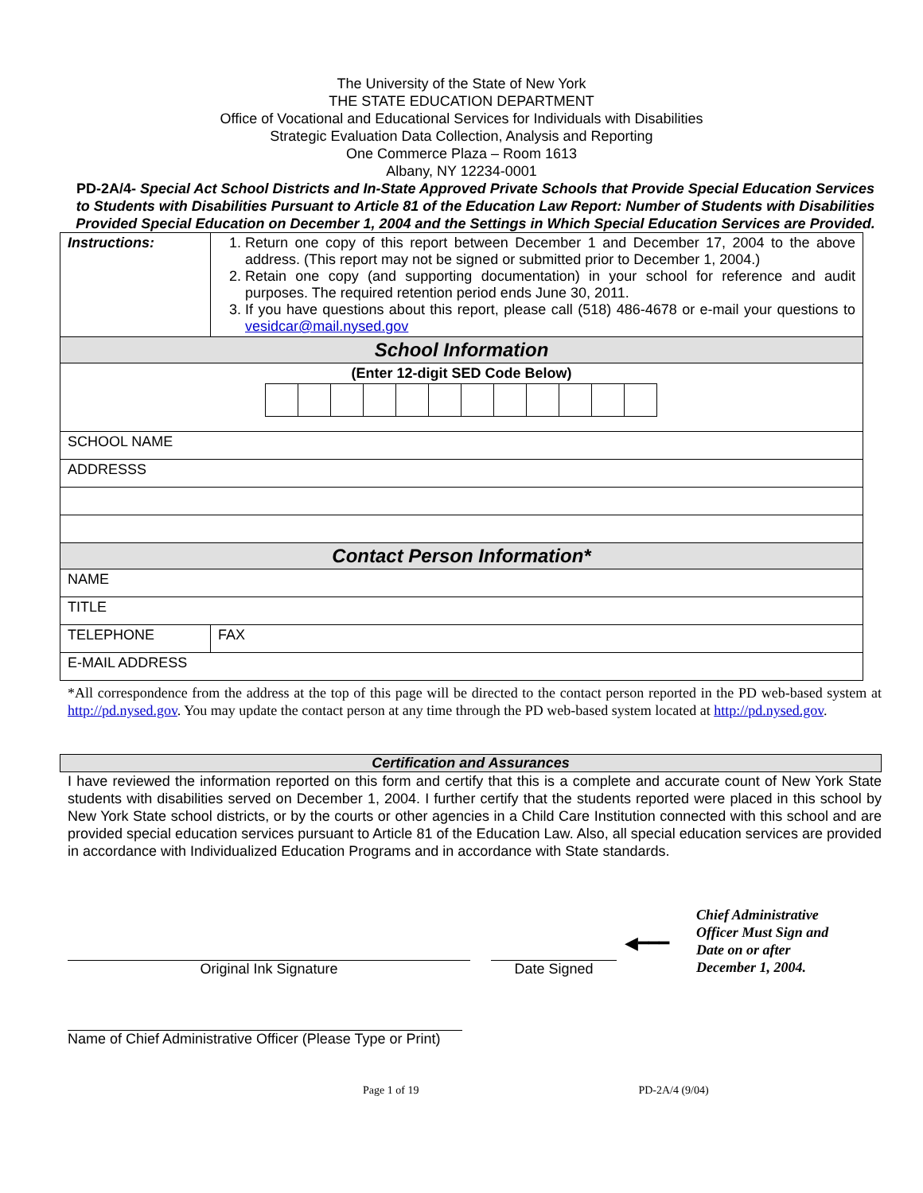The University of the State of New York
THE STATE EDUCATION DEPARTMENT
Office of Vocational and Educational Services for Individuals with Disabilities
Strategic Evaluation Data Collection, Analysis and Reporting
One Commerce Plaza – Room 1613
Albany, NY 12234-0001
PD-2A/4- Special Act School Districts and In-State Approved Private Schools that Provide Special Education Services to Students with Disabilities Pursuant to Article 81 of the Education Law Report: Number of Students with Disabilities Provided Special Education on December 1, 2004 and the Settings in Which Special Education Services are Provided.
| Instructions: | 1. Return one copy of this report between December 1 and December 17, 2004 to the above address. (This report may not be signed or submitted prior to December 1, 2004.) 2. Retain one copy (and supporting documentation) in your school for reference and audit purposes. The required retention period ends June 30, 2011. 3. If you have questions about this report, please call (518) 486-4678 or e-mail your questions to vesidcar@mail.nysed.gov | |
| School Information | | |
| (Enter 12-digit SED Code Below) | | |
| SCHOOL NAME | | |
| ADDRESSS | | |
| Contact Person Information* | | |
| NAME | | |
| TITLE | | |
| TELEPHONE | | FAX |
| E-MAIL ADDRESS | | |
*All correspondence from the address at the top of this page will be directed to the contact person reported in the PD web-based system at http://pd.nysed.gov. You may update the contact person at any time through the PD web-based system located at http://pd.nysed.gov.
Certification and Assurances
I have reviewed the information reported on this form and certify that this is a complete and accurate count of New York State students with disabilities served on December 1, 2004. I further certify that the students reported were placed in this school by New York State school districts, or by the courts or other agencies in a Child Care Institution connected with this school and are provided special education services pursuant to Article 81 of the Education Law. Also, all special education services are provided in accordance with Individualized Education Programs and in accordance with State standards.
Original Ink Signature
Date Signed
◀━━━
Chief Administrative Officer Must Sign and Date on or after December 1, 2004.
Name of Chief Administrative Officer (Please Type or Print)
Page 1 of 19 PD-2A/4 (9/04)